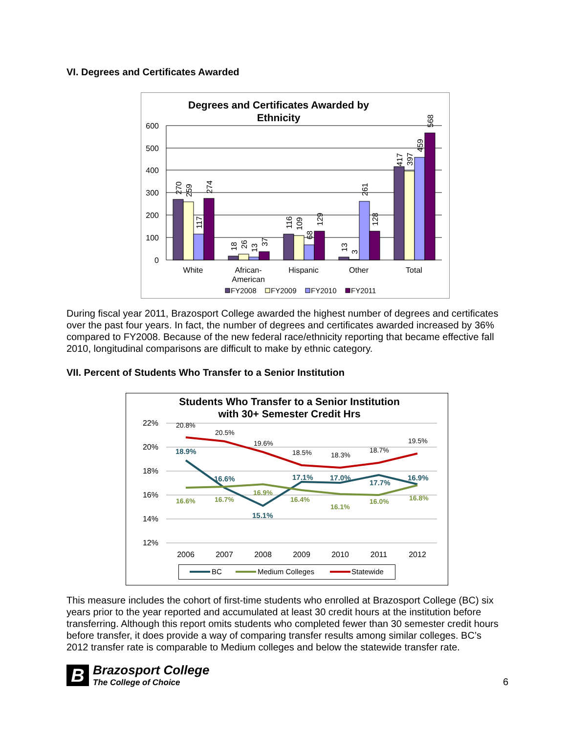VI. Degrees and Certificates Awarded
Degrees and Certificates Awarded by
Ethnicity
600
500
400
300
200
100
0
270
259
117
274
18
26
13
37
116
109
68
129
13
3
261
128
417
397
459
568
White
African-
American
Hispanic
Other
Total
FY2008
FY2009
FY2010
FY2011
During fiscal year 2011, Brazosport College awarded the highest number of degrees and certificates over the past four years. In fact, the number of degrees and certificates awarded increased by 36% compared to FY2008. Because of the new federal race/ethnicity reporting that became effective fall 2010, longitudinal comparisons are difficult to make by ethnic category.
VII. Percent of Students Who Transfer to a Senior Institution
Students Who Transfer to a Senior Institution
with 30+ Semester Credit Hrs
22%
20%
18%
16%
14%
12%
2006
2007
2008
2009
2010
2011
2012
20.8%
20.5%
19.6%
18.5%
18.3%
18.7%
19.5%
18.9%
16.6%
15.1%
17.1%
17.0%
17.7%
16.9%
16.6%
16.7%
16.9%
16.4%
16.1%
16.0%
16.8%
BC
Medium Colleges
Statewide
This measure includes the cohort of first-time students who enrolled at Brazosport College (BC) six years prior to the year reported and accumulated at least 30 credit hours at the institution before transferring. Although this report omits students who completed fewer than 30 semester credit hours before transfer, it does provide a way of comparing transfer results among similar colleges. BC’s 2012 transfer rate is comparable to Medium colleges and below the statewide transfer rate.
B
Brazosport College
The College of Choice
6